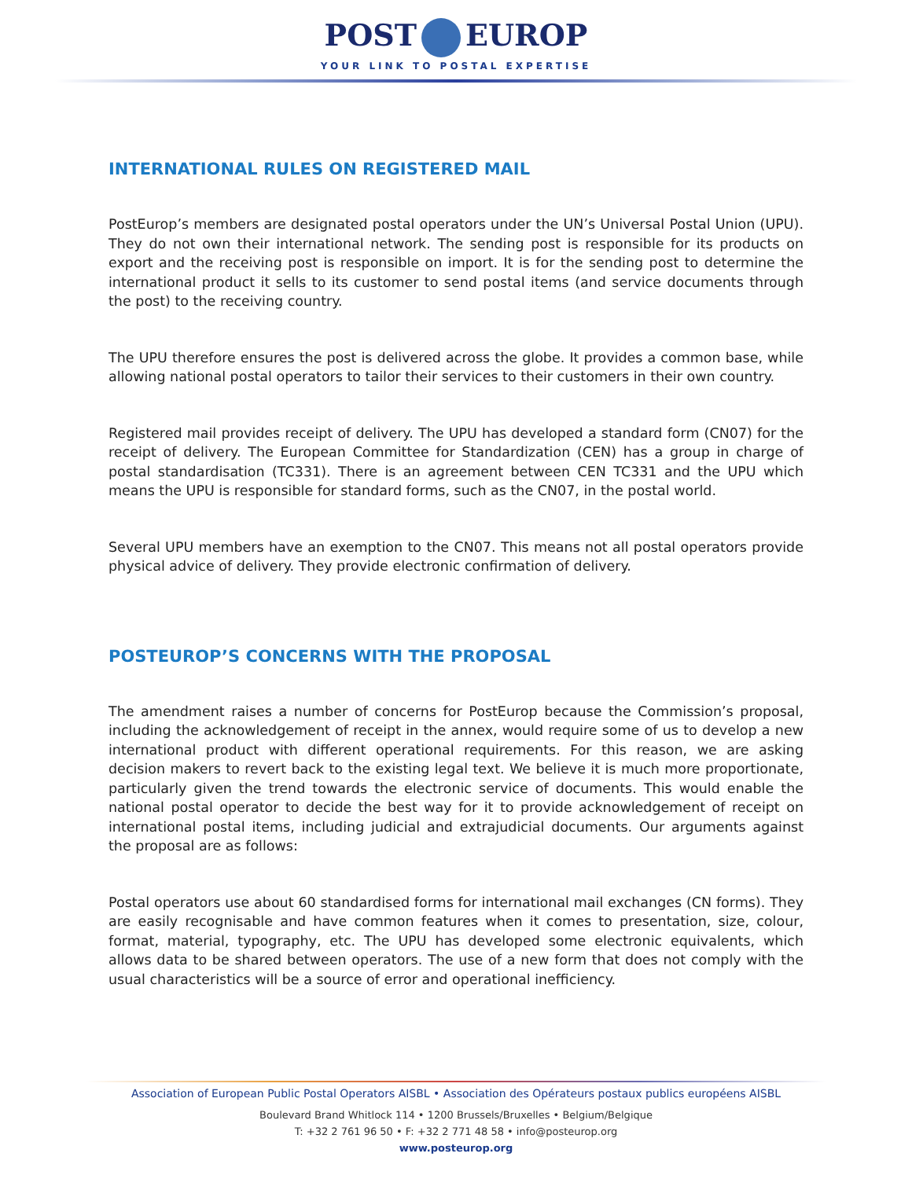POST EUROP
YOUR LINK TO POSTAL EXPERTISE
INTERNATIONAL RULES ON REGISTERED MAIL
PostEurop’s members are designated postal operators under the UN’s Universal Postal Union (UPU). They do not own their international network. The sending post is responsible for its products on export and the receiving post is responsible on import. It is for the sending post to determine the international product it sells to its customer to send postal items (and service documents through the post) to the receiving country.
The UPU therefore ensures the post is delivered across the globe. It provides a common base, while allowing national postal operators to tailor their services to their customers in their own country.
Registered mail provides receipt of delivery. The UPU has developed a standard form (CN07) for the receipt of delivery. The European Committee for Standardization (CEN) has a group in charge of postal standardisation (TC331). There is an agreement between CEN TC331 and the UPU which means the UPU is responsible for standard forms, such as the CN07, in the postal world.
Several UPU members have an exemption to the CN07. This means not all postal operators provide physical advice of delivery. They provide electronic confirmation of delivery.
POSTEUROP’S CONCERNS WITH THE PROPOSAL
The amendment raises a number of concerns for PostEurop because the Commission’s proposal, including the acknowledgement of receipt in the annex, would require some of us to develop a new international product with different operational requirements. For this reason, we are asking decision makers to revert back to the existing legal text. We believe it is much more proportionate, particularly given the trend towards the electronic service of documents. This would enable the national postal operator to decide the best way for it to provide acknowledgement of receipt on international postal items, including judicial and extrajudicial documents. Our arguments against the proposal are as follows:
Postal operators use about 60 standardised forms for international mail exchanges (CN forms). They are easily recognisable and have common features when it comes to presentation, size, colour, format, material, typography, etc. The UPU has developed some electronic equivalents, which allows data to be shared between operators. The use of a new form that does not comply with the usual characteristics will be a source of error and operational inefficiency.
Association of European Public Postal Operators AISBL • Association des Opérateurs postaux publics européens AISBL
Boulevard Brand Whitlock 114 • 1200 Brussels/Bruxelles • Belgium/Belgique
T: +32 2 761 96 50 • F: +32 2 771 48 58 • info@posteurop.org
www.posteurop.org